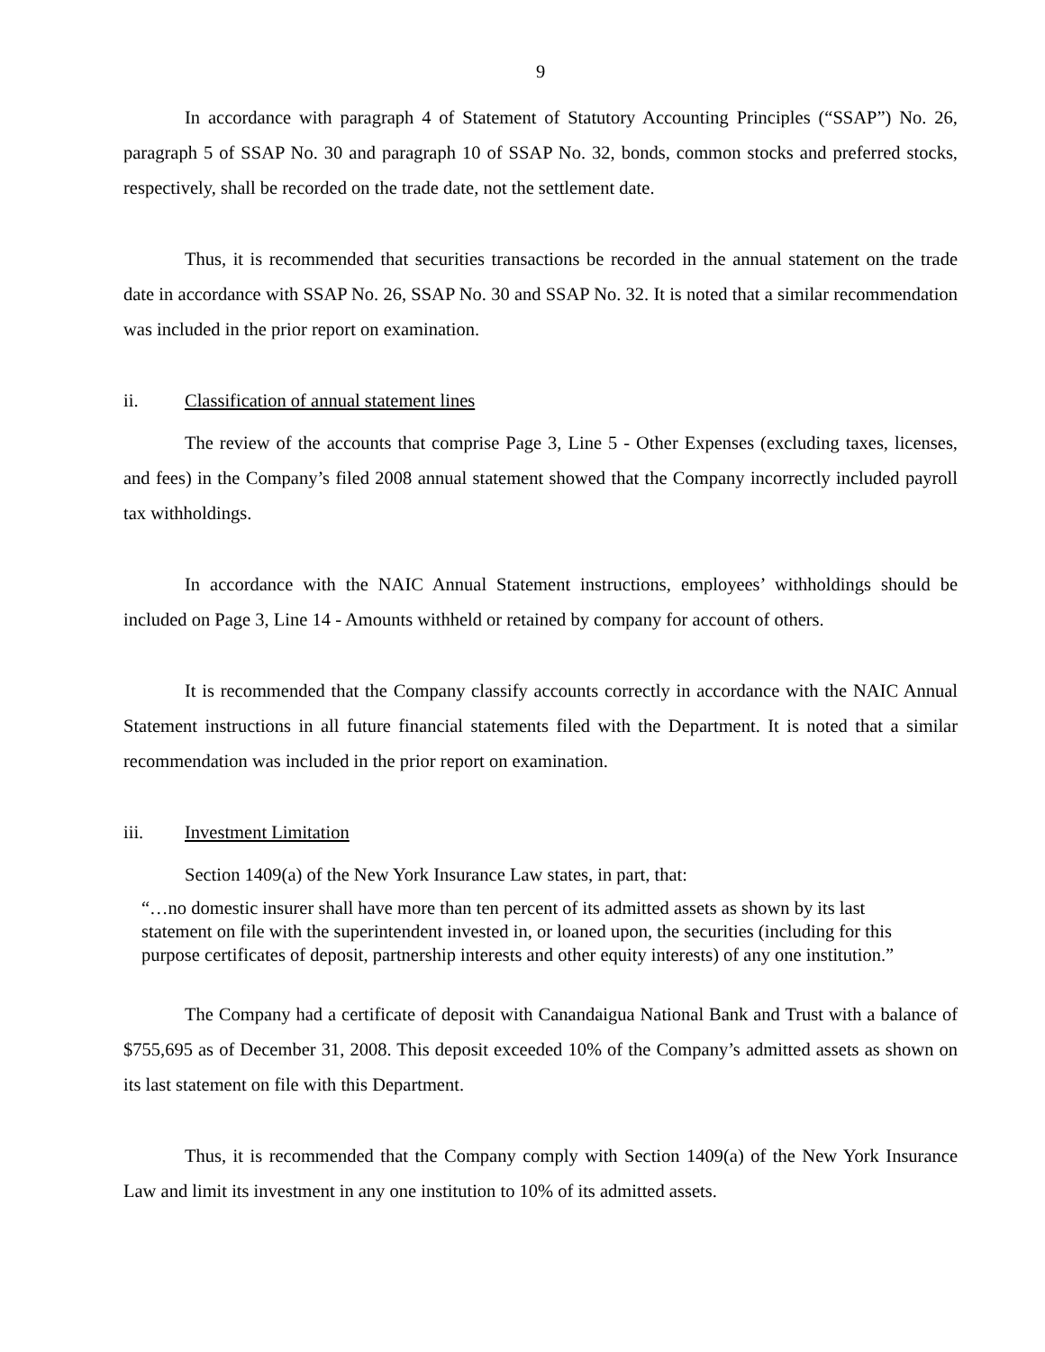9
In accordance with paragraph 4 of Statement of Statutory Accounting Principles (“SSAP”) No. 26, paragraph 5 of SSAP No. 30 and paragraph 10 of SSAP No. 32, bonds, common stocks and preferred stocks, respectively, shall be recorded on the trade date, not the settlement date.
Thus, it is recommended that securities transactions be recorded in the annual statement on the trade date in accordance with SSAP No. 26, SSAP No. 30 and SSAP No. 32. It is noted that a similar recommendation was included in the prior report on examination.
ii. Classification of annual statement lines
The review of the accounts that comprise Page 3, Line 5 - Other Expenses (excluding taxes, licenses, and fees) in the Company’s filed 2008 annual statement showed that the Company incorrectly included payroll tax withholdings.
In accordance with the NAIC Annual Statement instructions, employees’ withholdings should be included on Page 3, Line 14 - Amounts withheld or retained by company for account of others.
It is recommended that the Company classify accounts correctly in accordance with the NAIC Annual Statement instructions in all future financial statements filed with the Department. It is noted that a similar recommendation was included in the prior report on examination.
iii. Investment Limitation
Section 1409(a) of the New York Insurance Law states, in part, that:
“…no domestic insurer shall have more than ten percent of its admitted assets as shown by its last statement on file with the superintendent invested in, or loaned upon, the securities (including for this purpose certificates of deposit, partnership interests and other equity interests) of any one institution.”
The Company had a certificate of deposit with Canandaigua National Bank and Trust with a balance of $755,695 as of December 31, 2008. This deposit exceeded 10% of the Company’s admitted assets as shown on its last statement on file with this Department.
Thus, it is recommended that the Company comply with Section 1409(a) of the New York Insurance Law and limit its investment in any one institution to 10% of its admitted assets.